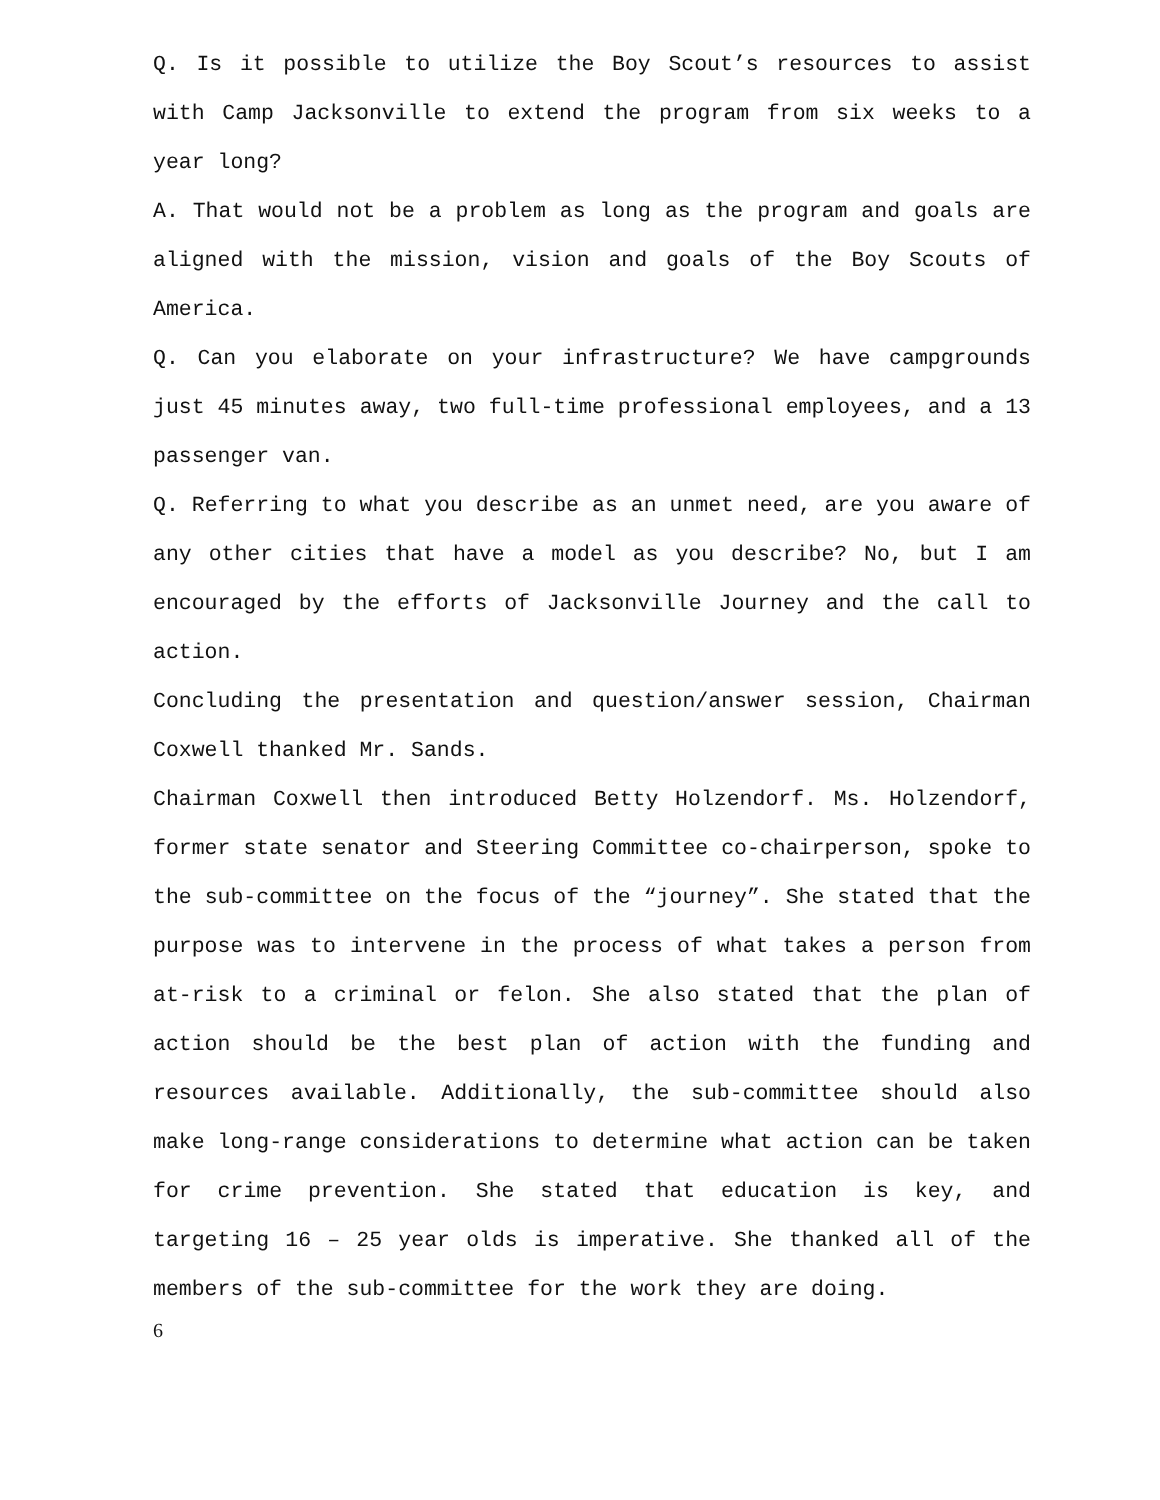Q. Is it possible to utilize the Boy Scout’s resources to assist with Camp Jacksonville to extend the program from six weeks to a year long?
A. That would not be a problem as long as the program and goals are aligned with the mission, vision and goals of the Boy Scouts of America.
Q. Can you elaborate on your infrastructure? We have campgrounds just 45 minutes away, two full-time professional employees, and a 13 passenger van.
Q. Referring to what you describe as an unmet need, are you aware of any other cities that have a model as you describe? No, but I am encouraged by the efforts of Jacksonville Journey and the call to action.
Concluding the presentation and question/answer session, Chairman Coxwell thanked Mr. Sands.
Chairman Coxwell then introduced Betty Holzendorf. Ms. Holzendorf, former state senator and Steering Committee co-chairperson, spoke to the sub-committee on the focus of the “journey”. She stated that the purpose was to intervene in the process of what takes a person from at-risk to a criminal or felon. She also stated that the plan of action should be the best plan of action with the funding and resources available. Additionally, the sub-committee should also make long-range considerations to determine what action can be taken for crime prevention. She stated that education is key, and targeting 16 – 25 year olds is imperative. She thanked all of the members of the sub-committee for the work they are doing.
6